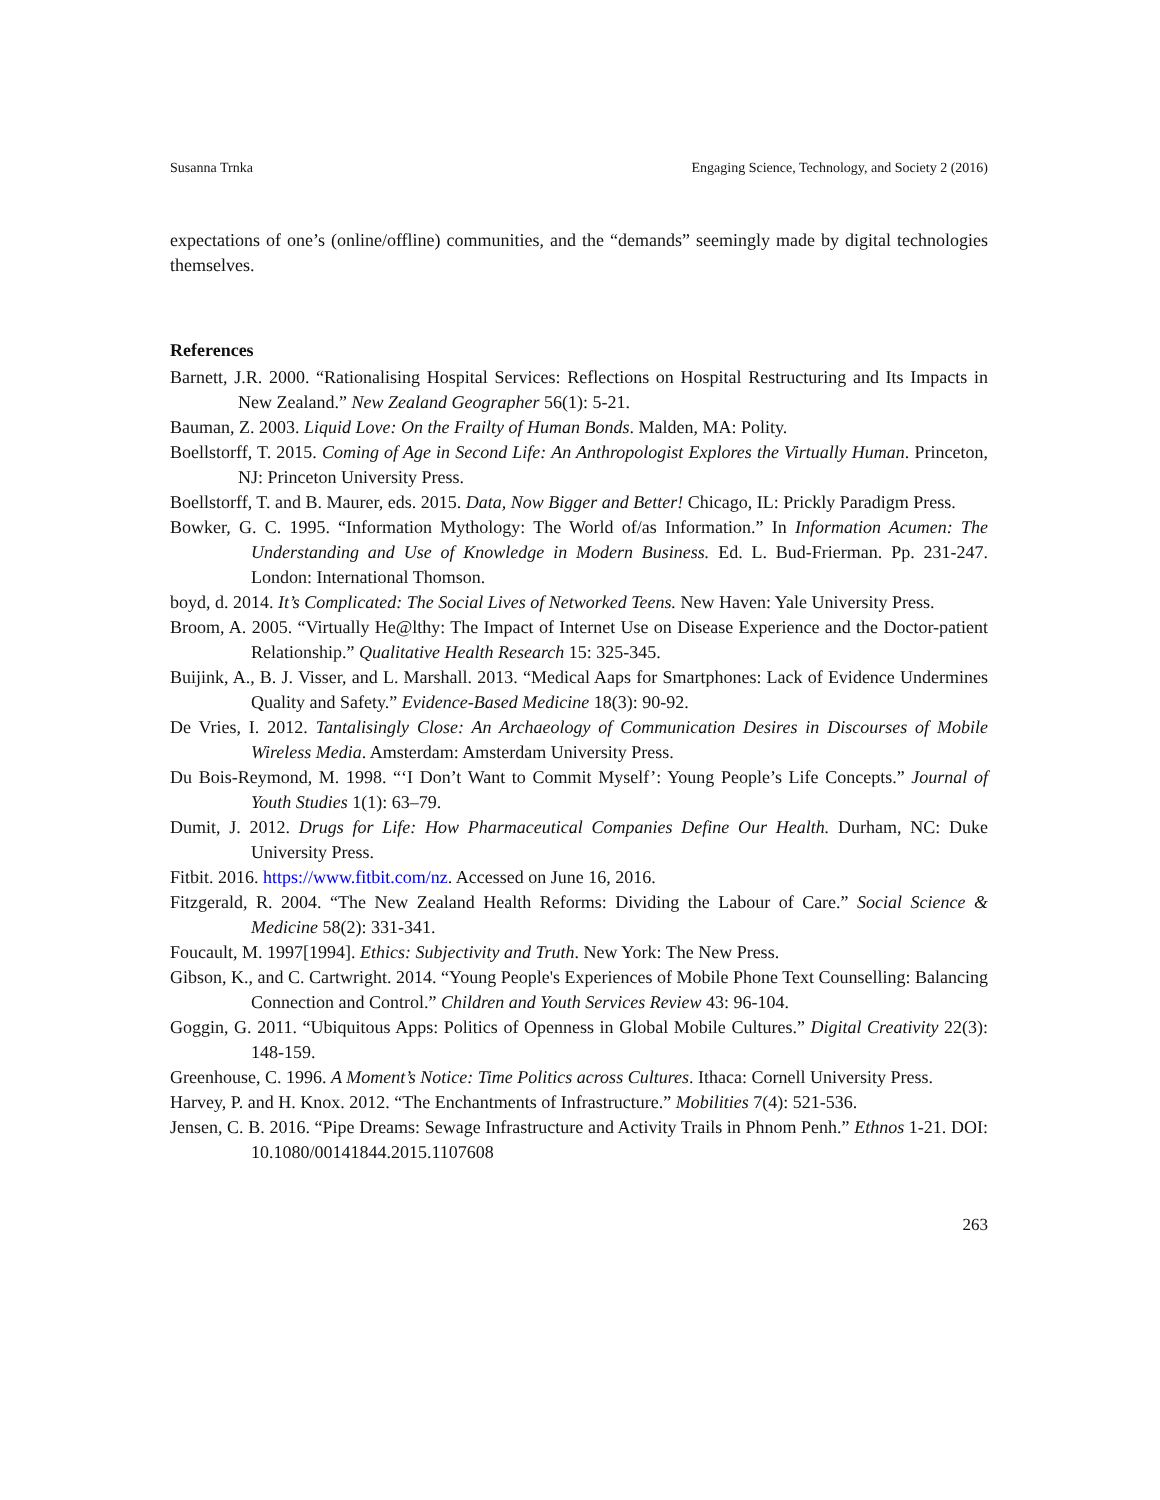Susanna Trnka Engaging Science, Technology, and Society 2 (2016)
expectations of one’s (online/offline) communities, and the “demands” seemingly made by digital technologies themselves.
References
Barnett, J.R. 2000. “Rationalising Hospital Services: Reflections on Hospital Restructuring and Its Impacts in New Zealand.” New Zealand Geographer 56(1): 5-21.
Bauman, Z. 2003. Liquid Love: On the Frailty of Human Bonds. Malden, MA: Polity.
Boellstorff, T. 2015. Coming of Age in Second Life: An Anthropologist Explores the Virtually Human. Princeton, NJ: Princeton University Press.
Boellstorff, T. and B. Maurer, eds. 2015. Data, Now Bigger and Better! Chicago, IL: Prickly Paradigm Press.
Bowker, G. C. 1995. “Information Mythology: The World of/as Information.” In Information Acumen: The Understanding and Use of Knowledge in Modern Business. Ed. L. Bud-Frierman. Pp. 231-247. London: International Thomson.
boyd, d. 2014. It’s Complicated: The Social Lives of Networked Teens. New Haven: Yale University Press.
Broom, A. 2005. “Virtually He@lthy: The Impact of Internet Use on Disease Experience and the Doctor-patient Relationship.” Qualitative Health Research 15: 325-345.
Buijink, A., B. J. Visser, and L. Marshall. 2013. “Medical Aaps for Smartphones: Lack of Evidence Undermines Quality and Safety.” Evidence-Based Medicine 18(3): 90-92.
De Vries, I. 2012. Tantalisingly Close: An Archaeology of Communication Desires in Discourses of Mobile Wireless Media. Amsterdam: Amsterdam University Press.
Du Bois-Reymond, M. 1998. “‘I Don’t Want to Commit Myself’: Young People’s Life Concepts.” Journal of Youth Studies 1(1): 63–79.
Dumit, J. 2012. Drugs for Life: How Pharmaceutical Companies Define Our Health. Durham, NC: Duke University Press.
Fitbit. 2016. https://www.fitbit.com/nz. Accessed on June 16, 2016.
Fitzgerald, R. 2004. “The New Zealand Health Reforms: Dividing the Labour of Care.” Social Science & Medicine 58(2): 331-341.
Foucault, M. 1997[1994]. Ethics: Subjectivity and Truth. New York: The New Press.
Gibson, K., and C. Cartwright. 2014. “Young People's Experiences of Mobile Phone Text Counselling: Balancing Connection and Control.” Children and Youth Services Review 43: 96-104.
Goggin, G. 2011. “Ubiquitous Apps: Politics of Openness in Global Mobile Cultures.” Digital Creativity 22(3): 148-159.
Greenhouse, C. 1996. A Moment’s Notice: Time Politics across Cultures. Ithaca: Cornell University Press.
Harvey, P. and H. Knox. 2012. “The Enchantments of Infrastructure.” Mobilities 7(4): 521-536.
Jensen, C. B. 2016. “Pipe Dreams: Sewage Infrastructure and Activity Trails in Phnom Penh.” Ethnos 1-21. DOI: 10.1080/00141844.2015.1107608
263